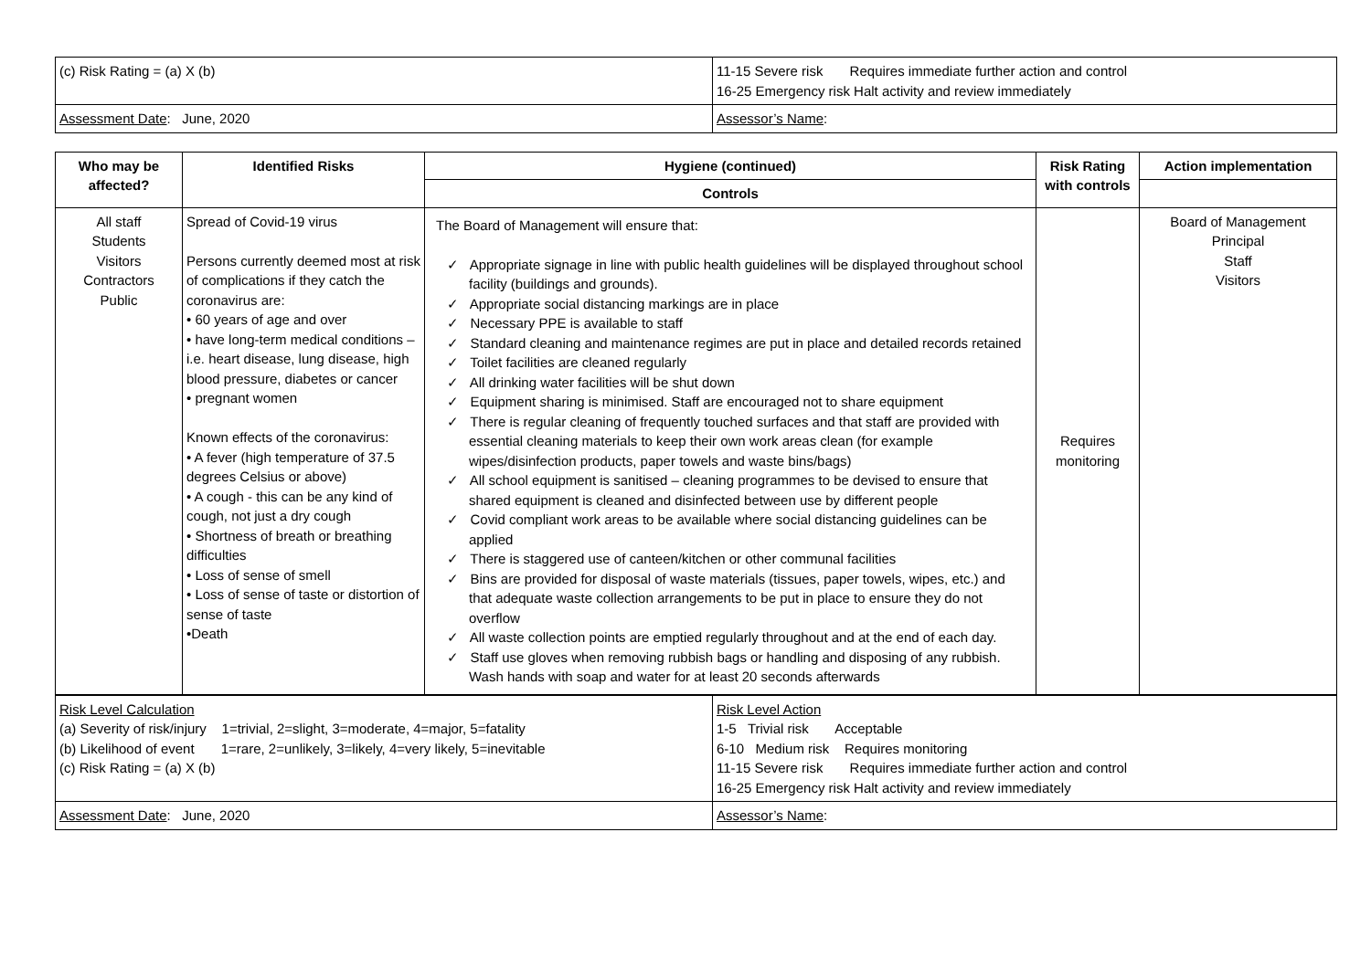| (c) Risk Rating = (a) X (b) | 11-15 Severe risk Requires immediate further action and control 16-25 Emergency risk Halt activity and review immediately |
| Assessment Date : June, 2020 | Assessor’s Name : |
| Who may be affected? | Identified Risks | Hygiene (continued) | Risk Rating with controls | Action implementation |
| --- | --- | --- | --- | --- |
| | | Controls | | |
| All staff Students Visitors Contractors Public | Spread of Covid-19 virus Persons currently deemed most at risk of complications if they catch the coronavirus are: • 60 years of age and over • have long-term medical conditions – i.e. heart disease, lung disease, high blood pressure, diabetes or cancer • pregnant women Known effects of the coronavirus: • A fever (high temperature of 37.5 degrees Celsius or above) • A cough - this can be any kind of cough, not just a dry cough • Shortness of breath or breathing difficulties • Loss of sense of smell • Loss of sense of taste or distortion of sense of taste •Death | The Board of Management will ensure that: ✓ Appropriate signage in line with public health guidelines will be displayed throughout school facility (buildings and grounds). ✓ Appropriate social distancing markings are in place ✓ Necessary PPE is available to staff ✓ Standard cleaning and maintenance regimes are put in place and detailed records retained ✓ Toilet facilities are cleaned regularly ✓ All drinking water facilities will be shut down ✓ Equipment sharing is minimised. Staff are encouraged not to share equipment ✓ There is regular cleaning of frequently touched surfaces and that staff are provided with essential cleaning materials to keep their own work areas clean (for example wipes/disinfection products, paper towels and waste bins/bags) ✓ All school equipment is sanitised – cleaning programmes to be devised to ensure that shared equipment is cleaned and disinfected between use by different people ✓ Covid compliant work areas to be available where social distancing guidelines can be applied ✓ There is staggered use of canteen/kitchen or other communal facilities ✓ Bins are provided for disposal of waste materials (tissues, paper towels, wipes, etc.) and that adequate waste collection arrangements to be put in place to ensure they do not overflow ✓ All waste collection points are emptied regularly throughout and at the end of each day. ✓ Staff use gloves when removing rubbish bags or handling and disposing of any rubbish. Wash hands with soap and water for at least 20 seconds afterwards | Requires monitoring | Board of Management Principal Staff Visitors |
| Risk Level Calculation (a) Severity of risk/injury 1=trivial, 2=slight, 3=moderate, 4=major, 5=fatality (b) Likelihood of event 1=rare, 2=unlikely, 3=likely, 4=very likely, 5=inevitable (c) Risk Rating = (a) X (b) | Risk Level Action 1-5 Trivial risk Acceptable 6-10 Medium risk Requires monitoring 11-15 Severe risk Requires immediate further action and control 16-25 Emergency risk Halt activity and review immediately |
| Assessment Date : June, 2020 | Assessor’s Name : |